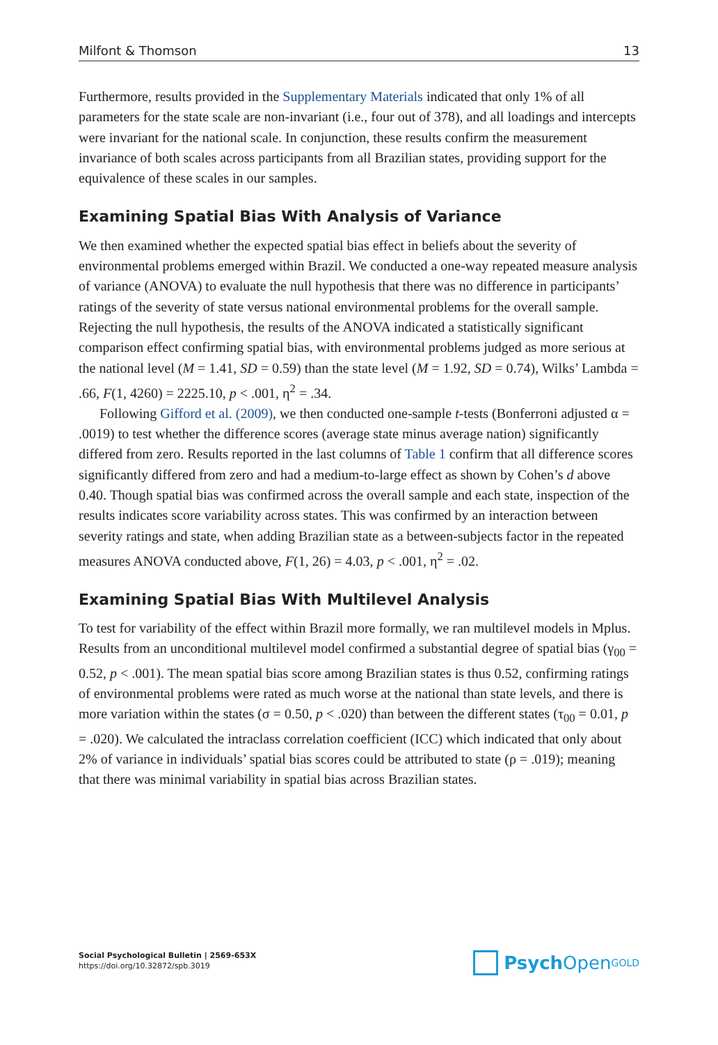Milfont & Thomson 13
Furthermore, results provided in the Supplementary Materials indicated that only 1% of all parameters for the state scale are non-invariant (i.e., four out of 378), and all loadings and intercepts were invariant for the national scale. In conjunction, these results confirm the measurement invariance of both scales across participants from all Brazilian states, providing support for the equivalence of these scales in our samples.
Examining Spatial Bias With Analysis of Variance
We then examined whether the expected spatial bias effect in beliefs about the severity of environmental problems emerged within Brazil. We conducted a one-way repeated measure analysis of variance (ANOVA) to evaluate the null hypothesis that there was no difference in participants’ ratings of the severity of state versus national environmental problems for the overall sample. Rejecting the null hypothesis, the results of the ANOVA indicated a statistically significant comparison effect confirming spatial bias, with environmental problems judged as more serious at the national level (M = 1.41, SD = 0.59) than the state level (M = 1.92, SD = 0.74), Wilks’ Lambda = .66, F(1, 4260) = 2225.10, p < .001, η<sup>2</sup> = .34.
Following Gifford et al. (2009), we then conducted one-sample t-tests (Bonferroni adjusted α = .0019) to test whether the difference scores (average state minus average nation) significantly differed from zero. Results reported in the last columns of Table 1 confirm that all difference scores significantly differed from zero and had a medium-to-large effect as shown by Cohen’s d above 0.40. Though spatial bias was confirmed across the overall sample and each state, inspection of the results indicates score variability across states. This was confirmed by an interaction between severity ratings and state, when adding Brazilian state as a between-subjects factor in the repeated measures ANOVA conducted above, F(1, 26) = 4.03, p < .001, η<sup>2</sup> = .02.
Examining Spatial Bias With Multilevel Analysis
To test for variability of the effect within Brazil more formally, we ran multilevel models in Mplus. Results from an unconditional multilevel model confirmed a substantial degree of spatial bias (γ<sub>00</sub> = 0.52, p < .001). The mean spatial bias score among Brazilian states is thus 0.52, confirming ratings of environmental problems were rated as much worse at the national than state levels, and there is more variation within the states (σ = 0.50, p < .020) than between the different states (τ<sub>00</sub> = 0.01, p = .020). We calculated the intraclass correlation coefficient (ICC) which indicated that only about 2% of variance in individuals’ spatial bias scores could be attributed to state (ρ = .019); meaning that there was minimal variability in spatial bias across Brazilian states.
Social Psychological Bulletin | 2569-653X
https://doi.org/10.32872/spb.3019
Psych Open<sup>GOLD</sup>